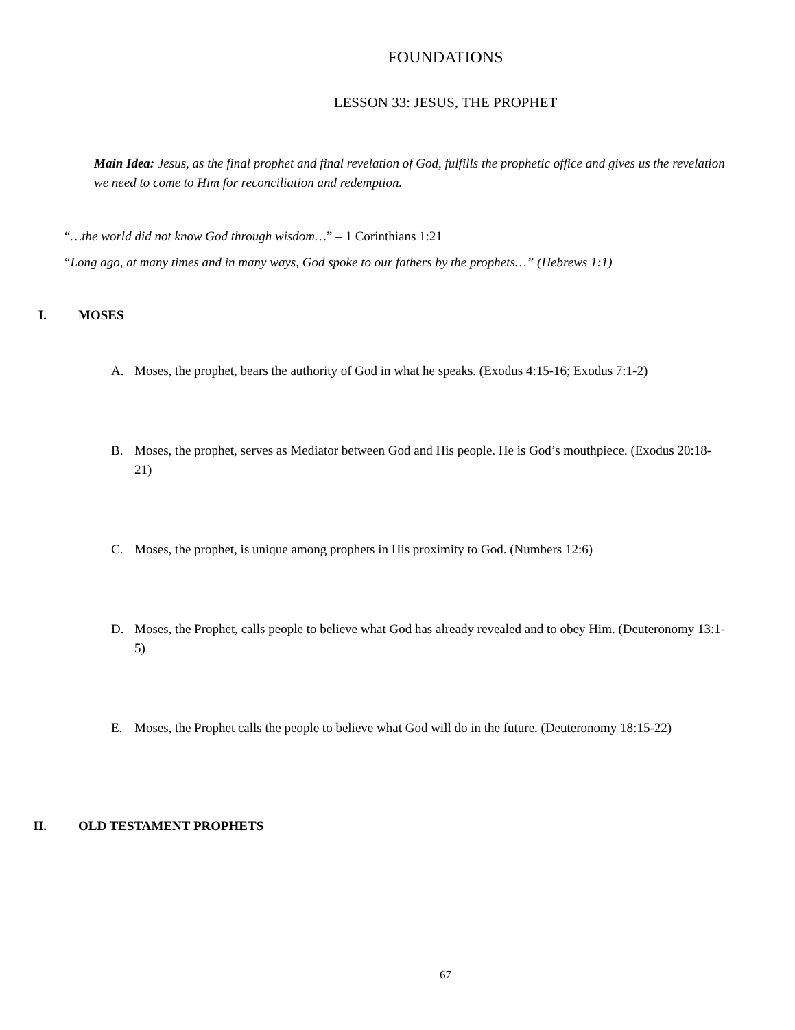FOUNDATIONS
LESSON 33: JESUS, THE PROPHET
Main Idea: Jesus, as the final prophet and final revelation of God, fulfills the prophetic office and gives us the revelation we need to come to Him for reconciliation and redemption.
“…the world did not know God through wisdom…” – 1 Corinthians 1:21
“Long ago, at many times and in many ways, God spoke to our fathers by the prophets…” (Hebrews 1:1)
I. MOSES
A. Moses, the prophet, bears the authority of God in what he speaks. (Exodus 4:15-16; Exodus 7:1-2)
B. Moses, the prophet, serves as Mediator between God and His people. He is God’s mouthpiece. (Exodus 20:18-21)
C. Moses, the prophet, is unique among prophets in His proximity to God. (Numbers 12:6)
D. Moses, the Prophet, calls people to believe what God has already revealed and to obey Him. (Deuteronomy 13:1-5)
E. Moses, the Prophet calls the people to believe what God will do in the future. (Deuteronomy 18:15-22)
II. OLD TESTAMENT PROPHETS
67